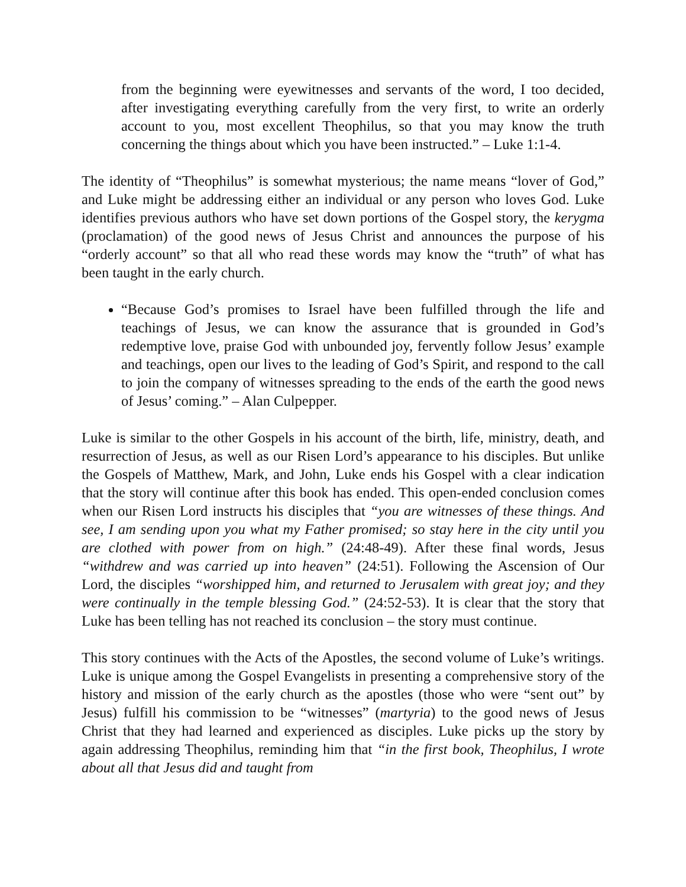from the beginning were eyewitnesses and servants of the word, I too decided, after investigating everything carefully from the very first, to write an orderly account to you, most excellent Theophilus, so that you may know the truth concerning the things about which you have been instructed.” – Luke 1:1-4.
The identity of “Theophilus” is somewhat mysterious; the name means “lover of God,” and Luke might be addressing either an individual or any person who loves God. Luke identifies previous authors who have set down portions of the Gospel story, the kerygma (proclamation) of the good news of Jesus Christ and announces the purpose of his “orderly account” so that all who read these words may know the “truth” of what has been taught in the early church.
“Because God’s promises to Israel have been fulfilled through the life and teachings of Jesus, we can know the assurance that is grounded in God’s redemptive love, praise God with unbounded joy, fervently follow Jesus’ example and teachings, open our lives to the leading of God’s Spirit, and respond to the call to join the company of witnesses spreading to the ends of the earth the good news of Jesus’ coming.” – Alan Culpepper.
Luke is similar to the other Gospels in his account of the birth, life, ministry, death, and resurrection of Jesus, as well as our Risen Lord’s appearance to his disciples. But unlike the Gospels of Matthew, Mark, and John, Luke ends his Gospel with a clear indication that the story will continue after this book has ended. This open-ended conclusion comes when our Risen Lord instructs his disciples that “you are witnesses of these things. And see, I am sending upon you what my Father promised; so stay here in the city until you are clothed with power from on high.” (24:48-49). After these final words, Jesus “withdrew and was carried up into heaven” (24:51). Following the Ascension of Our Lord, the disciples “worshipped him, and returned to Jerusalem with great joy; and they were continually in the temple blessing God.” (24:52-53). It is clear that the story that Luke has been telling has not reached its conclusion – the story must continue.
This story continues with the Acts of the Apostles, the second volume of Luke’s writings. Luke is unique among the Gospel Evangelists in presenting a comprehensive story of the history and mission of the early church as the apostles (those who were “sent out” by Jesus) fulfill his commission to be “witnesses” (martyria) to the good news of Jesus Christ that they had learned and experienced as disciples. Luke picks up the story by again addressing Theophilus, reminding him that “in the first book, Theophilus, I wrote about all that Jesus did and taught from